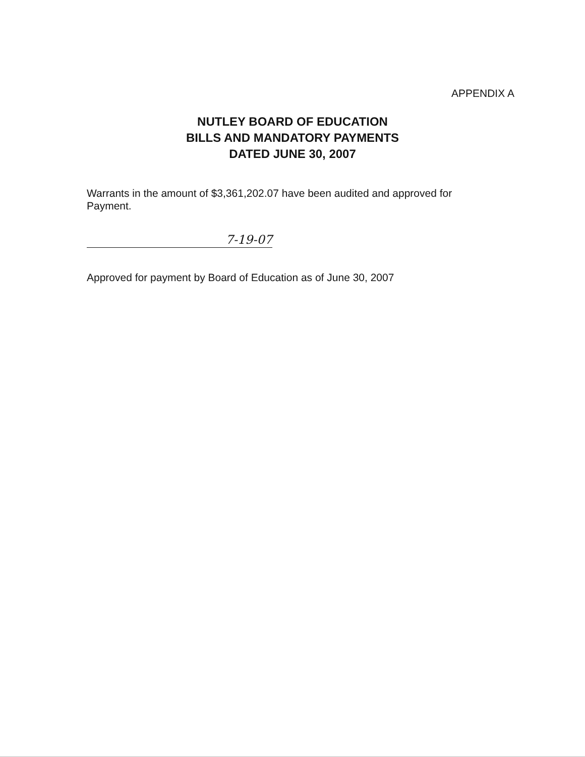APPENDIX A
NUTLEY BOARD OF EDUCATION
BILLS AND MANDATORY PAYMENTS
DATED JUNE 30, 2007
Warrants in the amount of $3,361,202.07 have been audited and approved for Payment.
7-19-07
Approved for payment by Board of Education as of June 30, 2007